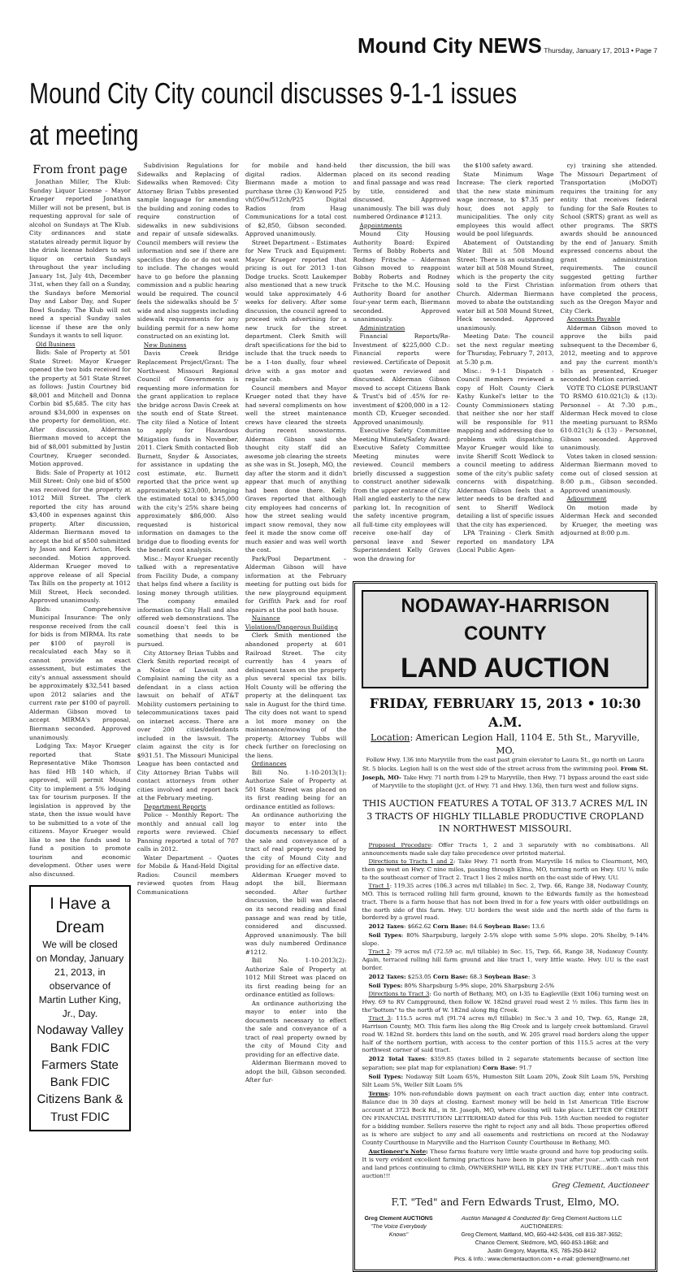Mound City NEWS Thursday, January 17, 2013 • Page 7
Mound City City council discusses 9-1-1 issues at meeting
From front page
Jonathan Miller, The Klub: Sunday Liquor License – Mayor Krueger reported Jonathan Miller will not be present, but is requesting approval for sale of alcohol on Sundays at The Klub. City ordinances and state statutes already permit liquor by the drink license holders to sell liquor on certain Sundays throughout the year including January 1st, July 4th, December 31st, when they fall on a Sunday, the Sundays before Memorial Day and Labor Day, and Super Bowl Sunday. The Klub will not need a special Sunday sales license if these are the only Sundays it wants to sell liquor.
Old Business
Bids: Sale of Property at 501 State Street: Mayor Krueger opened the two bids received for the property at 501 State Street as follows: Justin Courtney bid $8,001 and Mitchell and Donna Corbin bid $5,685. The city has around $34,000 in expenses on the property for demolition, etc. After discussion, Alderman Biermann moved to accept the bid of $8,001 submitted by Justin Courtney, Krueger seconded. Motion approved.
Bids: Sale of Property at 1012 Mill Street: Only one bid of $500 was received for the property at 1012 Mill Street. The clerk reported the city has around $3,400 in expenses against this property. After discussion, Alderman Biermann moved to accept the bid of $500 submitted by Jason and Kerri Acton, Heck seconded. Motion approved. Alderman Krueger moved to approve release of all Special Tax Bills on the property at 1012 Mill Street, Heck seconded. Approved unanimously.
Bids: Comprehensive Municipal Insurance: The only response received from the call for bids is from MIRMA. Its rate per $100 of payroll is recalculated each May so it cannot provide an exact assessment, but estimates the city's annual assessment should be approximately $32,541 based upon 2012 salaries and the current rate per $100 of payroll. Alderman Gibson moved to accept MIRMA's proposal, Biermann seconded. Approved unanimously.
Lodging Tax: Mayor Krueger reported that State Representative Mike Thomson has filed HB 140 which, if approved, will permit Mound City to implement a 5% lodging tax for tourism purposes. If the legislation is approved by the state, then the issue would have to be submitted to a vote of the citizens. Mayor Krueger would like to see the funds used to fund a position to promote tourism and economic development. Other uses were also discussed.
I Have a Dream
We will be closed on Monday, January 21, 2013, in observance of Martin Luther King, Jr., Day.
Nodaway Valley Bank FDIC
Farmers State Bank FDIC
Citizens Bank & Trust FDIC
Subdivision Regulations for Sidewalks and Replacing of Sidewalks when Removed: City Attorney Brian Tubbs presented sample language for amending the building and zoning codes to require construction of sidewalks in new subdivisions and repair of unsafe sidewalks. Council members will review the information and see if there are specifics they do or do not want to include. The changes would have to go before the planning commission and a public hearing would be required. The council feels the sidewalks should be 5' wide and also suggests including sidewalk requirements for any building permit for a new home constructed on an existing lot.
New Business
Davis Creek Bridge Replacement Project/Grant: The Northwest Missouri Regional Council of Governments is requesting more information for the grant application to replace the bridge across Davis Creek at the south end of State Street. The city filed a Notice of Intent to apply for Hazardous Mitigation funds in November, 2011. Clerk Smith contacted Bob Burnett, Snyder & Associates, for assistance in updating the cost estimate, etc. Burnett reported that the price went up approximately $23,000, bringing the estimated total to $345,000 with the city's 25% share being approximately $86,000. Also requested is historical information on damages to the bridge due to flooding events for the benefit cost analysis.
Misc.: Mayor Krueger recently talked with a representative from Facility Dude, a company that helps find where a facility is losing money through utilities. The company emailed information to City Hall and also offered web demonstrations. The council doesn't feel this is something that needs to be pursued.
City Attorney Brian Tubbs and Clerk Smith reported receipt of a Notice of Lawsuit and Complaint naming the city as a defendant in a class action lawsuit on behalf of AT&T Mobility customers pertaining to telecommunications taxes paid on internet access. There are over 200 cities/defendants included in the lawsuit. The claim against the city is for $931.51. The Missouri Municipal League has been contacted and City Attorney Brian Tubbs will contact attorneys from other cities involved and report back at the February meeting.
Department Reports
Police – Monthly Report: The monthly and annual call log reports were reviewed. Chief Panning reported a total of 707 calls in 2012.
Water Department – Quotes for Mobile & Hand-Held Digital Radios: Council members reviewed quotes from Haug Communications
for mobile and hand-held digital radios. Alderman Biermann made a motion to purchase three (3) Kenwood P25 vhf/50w/512ch/P25 Digital Radios from Haug Communications for a total cost of $2,850, Gibson seconded. Approved unanimously.
Street Department – Estimates for New Truck and Equipment: Mayor Krueger reported that pricing is out for 2013 1-ton Dodge trucks. Scott Laukemper also mentioned that a new truck would take approximately 4-6 weeks for delivery. After some discussion, the council agreed to proceed with advertising for a new truck for the street department. Clerk Smith will draft specifications for the bid to include that the truck needs to be a 1-ton dually, four wheel drive with a gas motor and regular cab.
Council members and Mayor Krueger noted that they have had several compliments on how well the street maintenance crews have cleared the streets during recent snowstorms. Alderman Gibson said she thought city staff did an awesome job clearing the streets as she was in St. Joseph, MO, the day after the storm and it didn't appear that much of anything had been done there. Kelly Graves reported that although city employees had concerns of how the street sealing would impact snow removal, they now feel it made the snow come off much easier and was well worth the cost.
Park/Pool Department – Alderman Gibson will have information at the February meeting for putting out bids for the new playground equipment for Griffith Park and for roof repairs at the pool bath house.
Nuisance Violations/Dangerous Building
Clerk Smith mentioned the abandoned property at 601 Railroad Street. The city currently has 4 years of delinquent taxes on the property plus several special tax bills. Holt County will be offering the property at the delinquent tax sale in August for the third time. The city does not want to spend a lot more money on the maintenance/mowing of the property. Attorney Tubbs will check further on foreclosing on the liens.
Ordinances
Bill No. 1-10-2013(1): Authorize Sale of Property at 501 State Street was placed on its first reading being for an ordinance entitled as follows:
An ordinance authorizing the mayor to enter into the documents necessary to effect the sale and conveyance of a tract of real property owned by the city of Mound City and providing for an effective date.
Alderman Krueger moved to adopt the bill, Biermann seconded. After further discussion, the bill was placed on its second reading and final passage and was read by title, considered and discussed. Approved unanimously. The bill was duly numbered Ordinance #1212.
Bill No. 1-10-2013(2): Authorize Sale of Property at 1012 Mill Street was placed on its first reading being for an ordinance entitled as follows:
An ordinance authorizing the mayor to enter into the documents necessary to effect the sale and conveyance of a tract of real property owned by the city of Mound City and providing for an effective date.
Alderman Biermann moved to adopt the bill, Gibson seconded. After fur-
ther discussion, the bill was placed on its second reading and final passage and was read by title, considered and discussed. Approved unanimously. The bill was duly numbered Ordinance #1213.
Appointments
Mound City Housing Authority Board: Expired Terms of Bobby Roberts and Rodney Fritsche – Alderman Gibson moved to reappoint Bobby Roberts and Rodney Fritsche to the M.C. Housing Authority Board for another four-year term each, Biermann seconded. Approved unanimously.
Administration
Financial Reports/Re-Investment of $225,000 C.D.: Financial reports were reviewed. Certificate of Deposit quotes were reviewed and discussed. Alderman Gibson moved to accept Citizens Bank & Trust's bid of .45% for re-investment of $200,000 in a 12-month CD, Krueger seconded. Approved unanimously.
Executive Safety Committee Meeting Minutes/Safety Award: Executive Safety Committee Meeting minutes were reviewed. Council members briefly discussed a suggestion to construct another sidewalk from the upper entrance of City Hall angled easterly to the new parking lot. In recognition of the safety incentive program, all full-time city employees will receive one-half day of personal leave and Sewer Superintendent Kelly Graves won the drawing for
the $100 safety award.
State Minimum Wage Increase: The clerk reported that the new state minimum wage increase, to $7.35 per hour, does not apply to municipalities. The only city employees this would affect would be pool lifeguards.
Abatement of Outstanding Water Bill at 508 Mound Street: There is an outstanding water bill at 508 Mound Street, which is the property the city sold to the First Christian Church. Alderman Biermann moved to abate the outstanding water bill at 508 Mound Street, Heck seconded. Approved unanimously.
Meeting Date: The council set the next regular meeting for Thursday, February 7, 2013, at 5:30 p.m.
Misc.: 9-1-1 Dispatch - Council members reviewed a copy of Holt County Clerk Kathy Kunkel's letter to the County Commissioners stating that neither she nor her staff will be responsible for 911 mapping and addressing due to problems with dispatching. Mayor Krueger would like to invite Sheriff Scott Wedlock to a council meeting to address some of the city's public safety concerns with dispatching. Alderman Gibson feels that a letter needs to be drafted and sent to Sheriff Wedlock detailing a list of specific issues that the city has experienced.
LPA Training - Clerk Smith reported on mandatory LPA (Local Public Agen-
cy) training she attended. The Missouri Department of Transportation (MoDOT) requires the training for any entity that receives federal funding for the Safe Routes to School (SRTS) grant as well as other programs. The SRTS awards should be announced by the end of January. Smith expressed concerns about the grant administration requirements. The council suggested getting further information from others that have completed the process, such as the Oregon Mayor and City Clerk.
Accounts Payable
Alderman Gibson moved to approve the bills paid subsequent to the December 6, 2012, meeting and to approve and pay the current month's bills as presented, Krueger seconded. Motion carried.
VOTE TO CLOSE PURSUANT TO RSMO 610.021(3) & (13): Personnel – At 7:30 p.m., Alderman Heck moved to close the meeting pursuant to RSMo 610.021(3) & (13) – Personnel, Gibson seconded. Approved unanimously.
Votes taken in closed session: Alderman Biermann moved to come out of closed session at 8:00 p.m., Gibson seconded. Approved unanimously.
Adjournment
On motion made by Alderman Heck and seconded by Krueger, the meeting was adjourned at 8:00 p.m.
NODAWAY-HARRISON COUNTY
LAND AUCTION
FRIDAY, FEBRUARY 15, 2013 • 10:30 A.M.
Location: American Legion Hall, 1104 E. 5th St., Maryville, MO.
Follow Hwy. 136 into Maryville from the east past grain elevator to Laura St., go north on Laura St. 5 blocks. Legion hall is on the west side of the street across from the swimming pool. From St. Joseph, MO- Take Hwy. 71 north from I-29 to Maryville, then Hwy. 71 bypass around the east side of Maryville to the stoplight (Jct. of Hwy. 71 and Hwy. 136), then turn west and follow signs.
THIS AUCTION FEATURES A TOTAL OF 313.7 ACRES M/L IN 3 TRACTS OF HIGHLY TILLABLE PRODUCTIVE CROPLAND IN NORTHWEST MISSOURI.
Proposed Procedure: Offer Tracts 1, 2 and 3 separately with no combinations. All announcements made sale day take precedence over printed material.
Directions to Tracts 1 and 2: Take Hwy. 71 north from Maryville 16 miles to Clearmont, MO, then go west on Hwy. C nine miles, passing through Elmo, MO, turning north on Hwy. UU ¼ mile to the southeast corner of Tract 2. Tract 1 lies 2 miles north on the east side of Hwy. UU.
Tract 1: 119.35 acres (106.3 acres m/l tillable) in Sec. 2, Twp. 66, Range 38, Nodaway County, MO. This is terraced rolling hill farm ground, known to the Edwards family as the homestead tract. There is a farm house that has not been lived in for a few years with older outbuildings on the north side of this farm. Hwy. UU borders the west side and the north side of the farm is bordered by a gravel road.
2012 Taxes: $662.62 Corn Base: 84.6 Soybean Base: 13.6
Soil Types: 80% Sharpsburg, largely 2-5% slope with some 5-9% slope. 20% Shelby, 9-14% slope.
Tract 2: 79 acres m/l (72.59 ac. m/l tillable) in Sec. 15, Twp. 66, Range 38, Nodaway County. Again, terraced rolling hill farm ground and like tract 1, very little waste. Hwy. UU is the east border.
2012 Taxes: $253.05 Corn Base: 68.3 Soybean Base: 3
Soil Types: 80% Sharpsburg 5-9% slope, 20% Sharpsburg 2-5%
Directions to Tract 3: Go north of Bethany, MO, on I-35 to Eagleville (Exit 106) turning west on Hwy. 69 to RV Campground, then follow W. 182nd gravel road west 2 ½ miles. This farm lies in the"bottom" to the north of W. 182nd along Big Creek.
Tract 3: 115.5 acres m/l (91.74 acres m/l tillable) in Sec.'s 3 and 10, Twp. 65, Range 28, Harrison County, MO. This farm lies along the Big Creek and is largely creek bottomland. Gravel road W. 182nd St. borders this land on the south, and W. 205 gravel road borders along the upper half of the northern portion, with access to the center portion of this 115.5 acres at the very northwest corner of said tract.
2012 Total Taxes: $359.85 (taxes billed in 2 separate statements because of section line separation; see plat map for explanation) Corn Base: 91.7
Soil Types: Nodaway Silt Loam 65%, Humeston Silt Loam 20%, Zook Silt Loam 5%, Pershing Silt Loam 5%, Weller Silt Loam 5%
Terms: 10% non-refundable down payment on each tract auction day, enter into contract. Balance due in 30 days at closing. Earnest money will be held in 1st American Title Escrow account at 3723 Beck Rd., in St. Joseph, MO, where closing will take place. LETTER OF CREDIT ON FINANCIAL INSTITUTION LETTERHEAD dated for this Feb. 15th Auction needed to register for a bidding number. Sellers reserve the right to reject any and all bids. These properties offered as is where are subject to any and all easements and restrictions on record at the Nodaway County Courthouse in Maryville and the Harrison County Courthouse in Bethany, MO.
Auctioneer's Note: These farms feature very little waste ground and have top producing soils. It is very evident excellent farming practices have been in place year after year….with cash rent and land prices continuing to climb, OWNERSHIP WILL BE KEY IN THE FUTURE…don't miss this auction!!!
Greg Clement, Auctioneer
F.T. "Ted" and Fern Edwards Trust, Elmo, MO.
Greg Clement AUCTIONS
"The Voice Everybody Knows"
Auction Managed & Conducted By: Greg Clement Auctions LLC
AUCTIONEERS:
Greg Clement, Maitland, MO, 660-442-5436, cell 816-387-3652;
Chance Clement, Skidmore, MO, 660-853-1868; and
Justin Gregory, Mayetta, KS, 785-250-8412
Pics. & Info.: www.clementauction.com • e-mail: gclement@nwmo.net